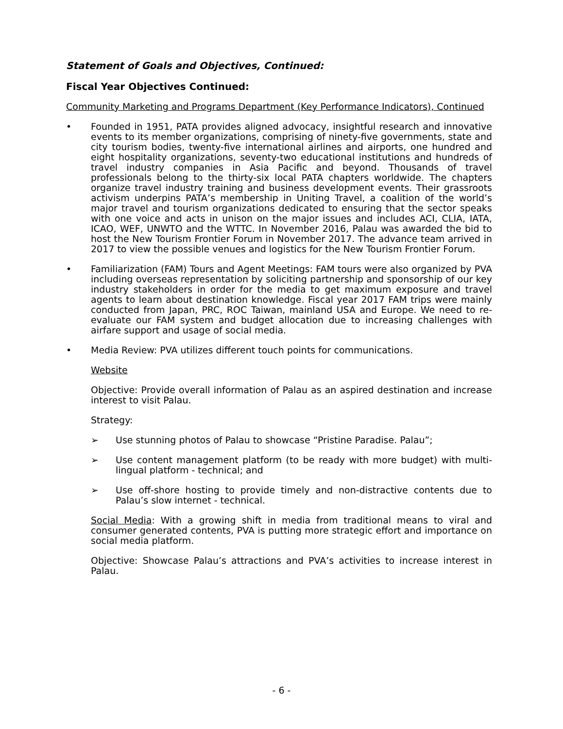Statement of Goals and Objectives, Continued:
Fiscal Year Objectives Continued:
Community Marketing and Programs Department (Key Performance Indicators), Continued
• Founded in 1951, PATA provides aligned advocacy, insightful research and innovative events to its member organizations, comprising of ninety-five governments, state and city tourism bodies, twenty-five international airlines and airports, one hundred and eight hospitality organizations, seventy-two educational institutions and hundreds of travel industry companies in Asia Pacific and beyond. Thousands of travel professionals belong to the thirty-six local PATA chapters worldwide. The chapters organize travel industry training and business development events. Their grassroots activism underpins PATA’s membership in Uniting Travel, a coalition of the world’s major travel and tourism organizations dedicated to ensuring that the sector speaks with one voice and acts in unison on the major issues and includes ACI, CLIA, IATA, ICAO, WEF, UNWTO and the WTTC. In November 2016, Palau was awarded the bid to host the New Tourism Frontier Forum in November 2017. The advance team arrived in 2017 to view the possible venues and logistics for the New Tourism Frontier Forum.
• Familiarization (FAM) Tours and Agent Meetings: FAM tours were also organized by PVA including overseas representation by soliciting partnership and sponsorship of our key industry stakeholders in order for the media to get maximum exposure and travel agents to learn about destination knowledge. Fiscal year 2017 FAM trips were mainly conducted from Japan, PRC, ROC Taiwan, mainland USA and Europe. We need to re-evaluate our FAM system and budget allocation due to increasing challenges with airfare support and usage of social media.
• Media Review: PVA utilizes different touch points for communications.
Website
Objective: Provide overall information of Palau as an aspired destination and increase interest to visit Palau.
Strategy:
➢ Use stunning photos of Palau to showcase “Pristine Paradise. Palau”;
➢ Use content management platform (to be ready with more budget) with multi-lingual platform - technical; and
➢ Use off-shore hosting to provide timely and non-distractive contents due to Palau’s slow internet - technical.
Social Media: With a growing shift in media from traditional means to viral and consumer generated contents, PVA is putting more strategic effort and importance on social media platform.
Objective: Showcase Palau’s attractions and PVA’s activities to increase interest in Palau.
- 6 -